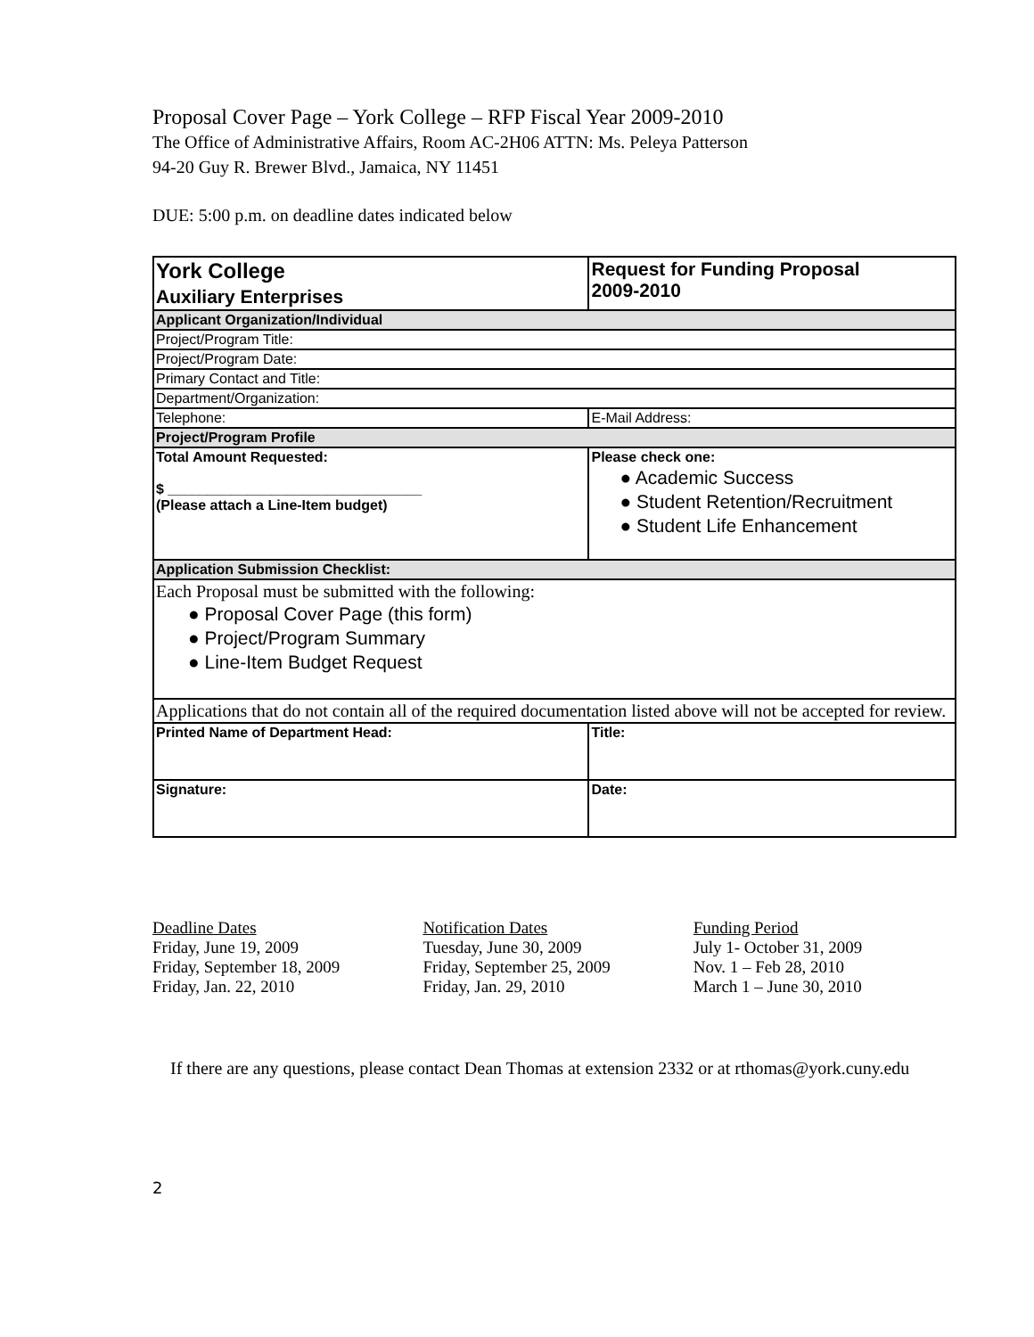Proposal Cover Page – York College – RFP Fiscal Year 2009-2010
The Office of Administrative Affairs, Room AC-2H06 ATTN: Ms. Peleya Patterson
94-20 Guy R. Brewer Blvd., Jamaica, NY 11451
DUE: 5:00 p.m. on deadline dates indicated below
| York College Auxiliary Enterprises | Request for Funding Proposal 2009-2010 | |
| Applicant Organization/Individual | | |
| Project/Program Title: | | |
| Project/Program Date: | | |
| Primary Contact and Title: | | |
| Department/Organization: | | |
| Telephone: | | E-Mail Address: |
| Project/Program Profile | | |
| Total Amount Requested: $ ________________________________ (Please attach a Line-Item budget) | Please check one: ● Academic Success ● Student Retention/Recruitment ● Student Life Enhancement | |
| Application Submission Checklist: | | |
| Each Proposal must be submitted with the following: ● Proposal Cover Page (this form) ● Project/Program Summary ● Line-Item Budget Request | | |
| Applications that do not contain all of the required documentation listed above will not be accepted for review. | | |
| Printed Name of Department Head: | | Title: |
| Signature: | | Date: |
| Deadline Dates | Notification Dates | Funding Period |
| Friday, June 19, 2009 | Tuesday, June 30, 2009 | July 1- October 31, 2009 |
| Friday, September 18, 2009 | Friday, September 25, 2009 | Nov. 1 – Feb 28, 2010 |
| Friday, Jan. 22, 2010 | Friday, Jan. 29, 2010 | March 1 – June 30, 2010 |
If there are any questions, please contact Dean Thomas at extension 2332 or at rthomas@york.cuny.edu
2